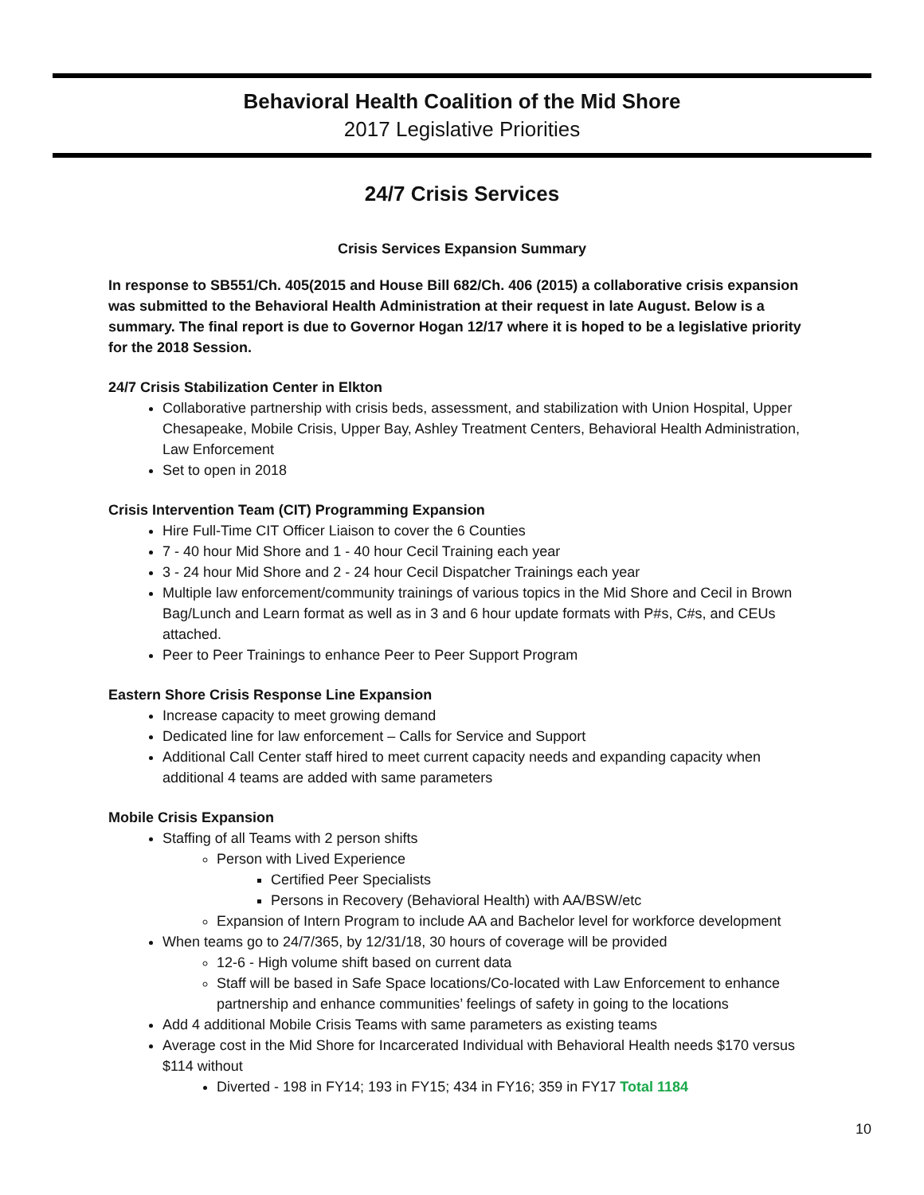Behavioral Health Coalition of the Mid Shore
2017 Legislative Priorities
24/7 Crisis Services
Crisis Services Expansion Summary
In response to SB551/Ch. 405(2015 and House Bill 682/Ch. 406 (2015) a collaborative crisis expansion was submitted to the Behavioral Health Administration at their request in late August. Below is a summary. The final report is due to Governor Hogan 12/17 where it is hoped to be a legislative priority for the 2018 Session.
24/7 Crisis Stabilization Center in Elkton
Collaborative partnership with crisis beds, assessment, and stabilization with Union Hospital, Upper Chesapeake, Mobile Crisis, Upper Bay, Ashley Treatment Centers, Behavioral Health Administration, Law Enforcement
Set to open in 2018
Crisis Intervention Team (CIT) Programming Expansion
Hire Full-Time CIT Officer Liaison to cover the 6 Counties
7 - 40 hour Mid Shore and 1 - 40 hour Cecil Training each year
3 - 24 hour Mid Shore and 2 - 24 hour Cecil Dispatcher Trainings each year
Multiple law enforcement/community trainings of various topics in the Mid Shore and Cecil in Brown Bag/Lunch and Learn format as well as in 3 and 6 hour update formats with P#s, C#s, and CEUs attached.
Peer to Peer Trainings to enhance Peer to Peer Support Program
Eastern Shore Crisis Response Line Expansion
Increase capacity to meet growing demand
Dedicated line for law enforcement – Calls for Service and Support
Additional Call Center staff hired to meet current capacity needs and expanding capacity when additional 4 teams are added with same parameters
Mobile Crisis Expansion
Staffing of all Teams with 2 person shifts
Person with Lived Experience
Certified Peer Specialists
Persons in Recovery (Behavioral Health) with AA/BSW/etc
Expansion of Intern Program to include AA and Bachelor level for workforce development
When teams go to 24/7/365, by 12/31/18, 30 hours of coverage will be provided
12-6 - High volume shift based on current data
Staff will be based in Safe Space locations/Co-located with Law Enforcement to enhance partnership and enhance communities’ feelings of safety in going to the locations
Add 4 additional Mobile Crisis Teams with same parameters as existing teams
Average cost in the Mid Shore for Incarcerated Individual with Behavioral Health needs $170 versus $114 without
Diverted - 198 in FY14; 193 in FY15; 434 in FY16; 359 in FY17 Total 1184
10